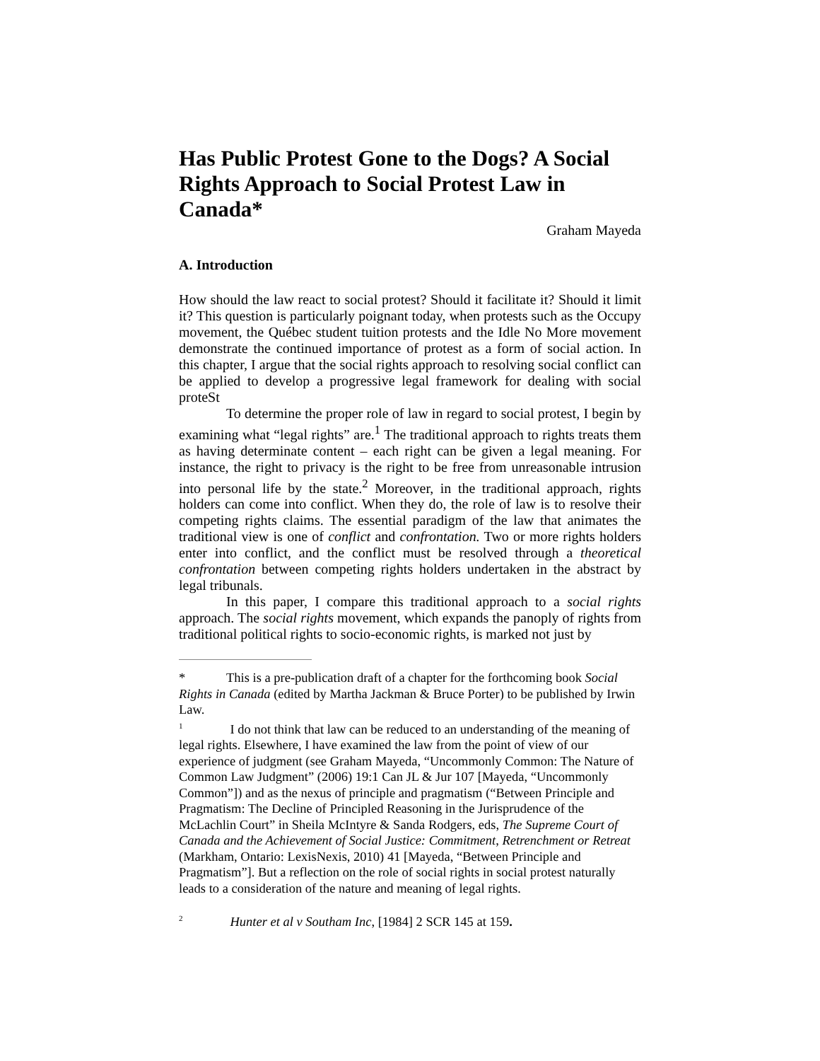Has Public Protest Gone to the Dogs? A Social Rights Approach to Social Protest Law in Canada*
Graham Mayeda
A. Introduction
How should the law react to social protest? Should it facilitate it? Should it limit it? This question is particularly poignant today, when protests such as the Occupy movement, the Québec student tuition protests and the Idle No More movement demonstrate the continued importance of protest as a form of social action. In this chapter, I argue that the social rights approach to resolving social conflict can be applied to develop a progressive legal framework for dealing with social proteSt
To determine the proper role of law in regard to social protest, I begin by examining what “legal rights” are.<sup>1</sup> The traditional approach to rights treats them as having determinate content – each right can be given a legal meaning. For instance, the right to privacy is the right to be free from unreasonable intrusion into personal life by the state.<sup>2</sup> Moreover, in the traditional approach, rights holders can come into conflict. When they do, the role of law is to resolve their competing rights claims. The essential paradigm of the law that animates the traditional view is one of conflict and confrontation. Two or more rights holders enter into conflict, and the conflict must be resolved through a theoretical confrontation between competing rights holders undertaken in the abstract by legal tribunals.
In this paper, I compare this traditional approach to a social rights approach. The social rights movement, which expands the panoply of rights from traditional political rights to socio-economic rights, is marked not just by
* This is a pre-publication draft of a chapter for the forthcoming book Social Rights in Canada (edited by Martha Jackman & Bruce Porter) to be published by Irwin Law.
<sup>1</sup> I do not think that law can be reduced to an understanding of the meaning of legal rights. Elsewhere, I have examined the law from the point of view of our experience of judgment (see Graham Mayeda, “Uncommonly Common: The Nature of Common Law Judgment” (2006) 19:1 Can JL & Jur 107 [Mayeda, “Uncommonly Common”]) and as the nexus of principle and pragmatism (“Between Principle and Pragmatism: The Decline of Principled Reasoning in the Jurisprudence of the McLachlin Court” in Sheila McIntyre & Sanda Rodgers, eds, The Supreme Court of Canada and the Achievement of Social Justice: Commitment, Retrenchment or Retreat (Markham, Ontario: LexisNexis, 2010) 41 [Mayeda, “Between Principle and Pragmatism”]. But a reflection on the role of social rights in social protest naturally leads to a consideration of the nature and meaning of legal rights.
<sup>2</sup> Hunter et al v Southam Inc, [1984] 2 SCR 145 at 159.